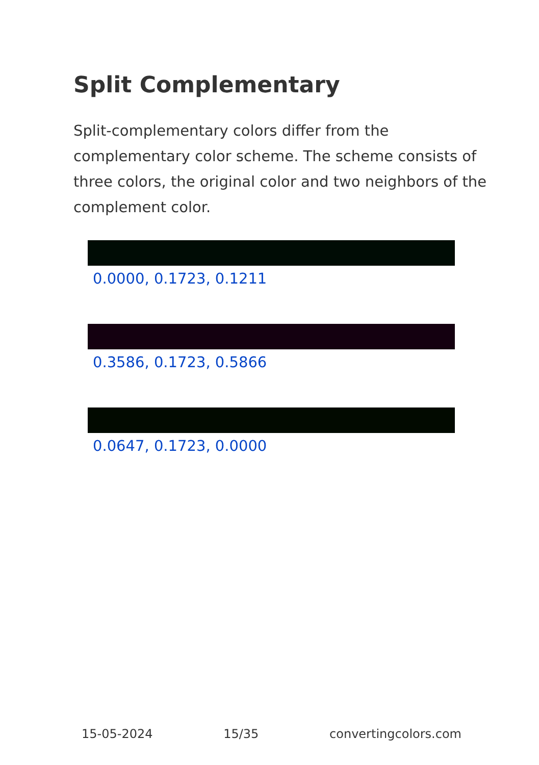Split Complementary
Split-complementary colors differ from the complementary color scheme. The scheme consists of three colors, the original color and two neighbors of the complement color.
0.0000, 0.1723, 0.1211
0.3586, 0.1723, 0.5866
0.0647, 0.1723, 0.0000
15-05-2024 15/35 convertingcolors.com